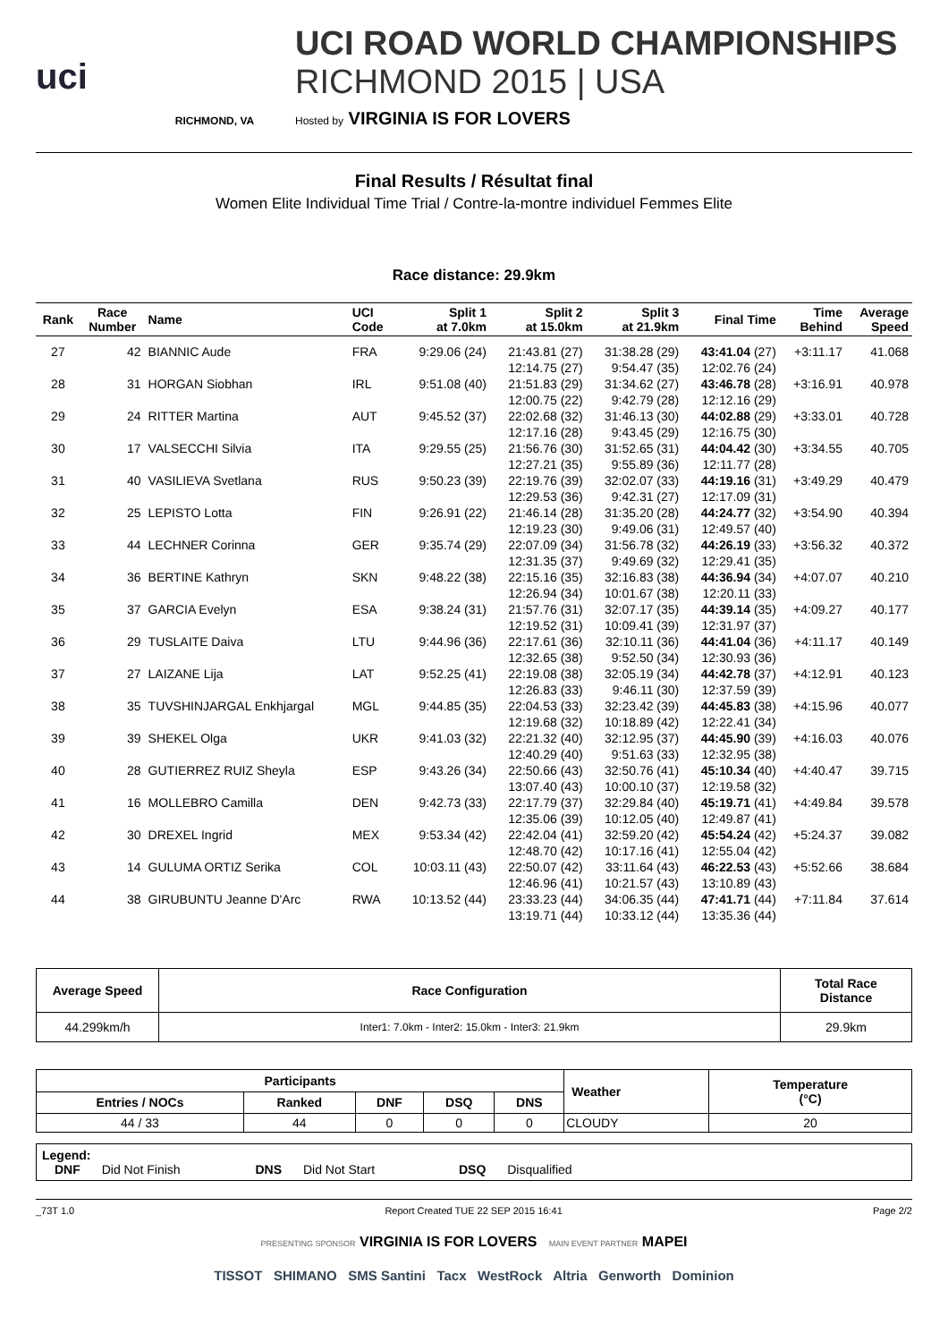uci
RICHMOND, VA
UCI ROAD WORLD CHAMPIONSHIPS
RICHMOND 2015 | USA
Hosted by VIRGINIA IS FOR LOVERS
Final Results / Résultat final
Women Elite Individual Time Trial / Contre-la-montre individuel Femmes Elite
Race distance: 29.9km
| Rank | Race Number | Name | UCI Code | Split 1 at 7.0km | Split 2 at 15.0km | Split 3 at 21.9km | Final Time | Time Behind | Average Speed |
| --- | --- | --- | --- | --- | --- | --- | --- | --- | --- |
| 27 | 42 | BIANNIC Aude | FRA | 9:29.06 (24) | 21:43.81 (27) 12:14.75 (27) | 31:38.28 (29) 9:54.47 (35) | 43:41.04 (27) 12:02.76 (24) | +3:11.17 | 41.068 |
| 28 | 31 | HORGAN Siobhan | IRL | 9:51.08 (40) | 21:51.83 (29) 12:00.75 (22) | 31:34.62 (27) 9:42.79 (28) | 43:46.78 (28) 12:12.16 (29) | +3:16.91 | 40.978 |
| 29 | 24 | RITTER Martina | AUT | 9:45.52 (37) | 22:02.68 (32) 12:17.16 (28) | 31:46.13 (30) 9:43.45 (29) | 44:02.88 (29) 12:16.75 (30) | +3:33.01 | 40.728 |
| 30 | 17 | VALSECCHI Silvia | ITA | 9:29.55 (25) | 21:56.76 (30) 12:27.21 (35) | 31:52.65 (31) 9:55.89 (36) | 44:04.42 (30) 12:11.77 (28) | +3:34.55 | 40.705 |
| 31 | 40 | VASILIEVA Svetlana | RUS | 9:50.23 (39) | 22:19.76 (39) 12:29.53 (36) | 32:02.07 (33) 9:42.31 (27) | 44:19.16 (31) 12:17.09 (31) | +3:49.29 | 40.479 |
| 32 | 25 | LEPISTO Lotta | FIN | 9:26.91 (22) | 21:46.14 (28) 12:19.23 (30) | 31:35.20 (28) 9:49.06 (31) | 44:24.77 (32) 12:49.57 (40) | +3:54.90 | 40.394 |
| 33 | 44 | LECHNER Corinna | GER | 9:35.74 (29) | 22:07.09 (34) 12:31.35 (37) | 31:56.78 (32) 9:49.69 (32) | 44:26.19 (33) 12:29.41 (35) | +3:56.32 | 40.372 |
| 34 | 36 | BERTINE Kathryn | SKN | 9:48.22 (38) | 22:15.16 (35) 12:26.94 (34) | 32:16.83 (38) 10:01.67 (38) | 44:36.94 (34) 12:20.11 (33) | +4:07.07 | 40.210 |
| 35 | 37 | GARCIA Evelyn | ESA | 9:38.24 (31) | 21:57.76 (31) 12:19.52 (31) | 32:07.17 (35) 10:09.41 (39) | 44:39.14 (35) 12:31.97 (37) | +4:09.27 | 40.177 |
| 36 | 29 | TUSLAITE Daiva | LTU | 9:44.96 (36) | 22:17.61 (36) 12:32.65 (38) | 32:10.11 (36) 9:52.50 (34) | 44:41.04 (36) 12:30.93 (36) | +4:11.17 | 40.149 |
| 37 | 27 | LAIZANE Lija | LAT | 9:52.25 (41) | 22:19.08 (38) 12:26.83 (33) | 32:05.19 (34) 9:46.11 (30) | 44:42.78 (37) 12:37.59 (39) | +4:12.91 | 40.123 |
| 38 | 35 | TUVSHINJARGAL Enkhjargal | MGL | 9:44.85 (35) | 22:04.53 (33) 12:19.68 (32) | 32:23.42 (39) 10:18.89 (42) | 44:45.83 (38) 12:22.41 (34) | +4:15.96 | 40.077 |
| 39 | 39 | SHEKEL Olga | UKR | 9:41.03 (32) | 22:21.32 (40) 12:40.29 (40) | 32:12.95 (37) 9:51.63 (33) | 44:45.90 (39) 12:32.95 (38) | +4:16.03 | 40.076 |
| 40 | 28 | GUTIERREZ RUIZ Sheyla | ESP | 9:43.26 (34) | 22:50.66 (43) 13:07.40 (43) | 32:50.76 (41) 10:00.10 (37) | 45:10.34 (40) 12:19.58 (32) | +4:40.47 | 39.715 |
| 41 | 16 | MOLLEBRO Camilla | DEN | 9:42.73 (33) | 22:17.79 (37) 12:35.06 (39) | 32:29.84 (40) 10:12.05 (40) | 45:19.71 (41) 12:49.87 (41) | +4:49.84 | 39.578 |
| 42 | 30 | DREXEL Ingrid | MEX | 9:53.34 (42) | 22:42.04 (41) 12:48.70 (42) | 32:59.20 (42) 10:17.16 (41) | 45:54.24 (42) 12:55.04 (42) | +5:24.37 | 39.082 |
| 43 | 14 | GULUMA ORTIZ Serika | COL | 10:03.11 (43) | 22:50.07 (42) 12:46.96 (41) | 33:11.64 (43) 10:21.57 (43) | 46:22.53 (43) 13:10.89 (43) | +5:52.66 | 38.684 |
| 44 | 38 | GIRUBUNTU Jeanne D'Arc | RWA | 10:13.52 (44) | 23:33.23 (44) 13:19.71 (44) | 34:06.35 (44) 10:33.12 (44) | 47:41.71 (44) 13:35.36 (44) | +7:11.84 | 37.614 |
| Average Speed | Race Configuration | Total Race Distance |
| --- | --- | --- |
| 44.299km/h | Inter1: 7.0km - Inter2: 15.0km - Inter3: 21.9km | 29.9km |
| Participants | | | | | Weather | Temperature (°C) |
| --- | --- | --- | --- | --- | --- | --- |
| Entries / NOCs | Ranked | DNF | DSQ | DNS | | |
| 44 / 33 | 44 | 0 | 0 | 0 | CLOUDY | 20 |
Legend:
DNF Did Not Finish DNS Did Not Start DSQ Disqualified
_73T 1.0 Report Created TUE 22 SEP 2015 16:41 Page 2/2
PRESENTING SPONSOR VIRGINIA IS FOR LOVERS MAIN EVENT PARTNER MAPEI
TISSOT SHIMANO SMS Santini Tacx WestRock Altria Genworth Dominion